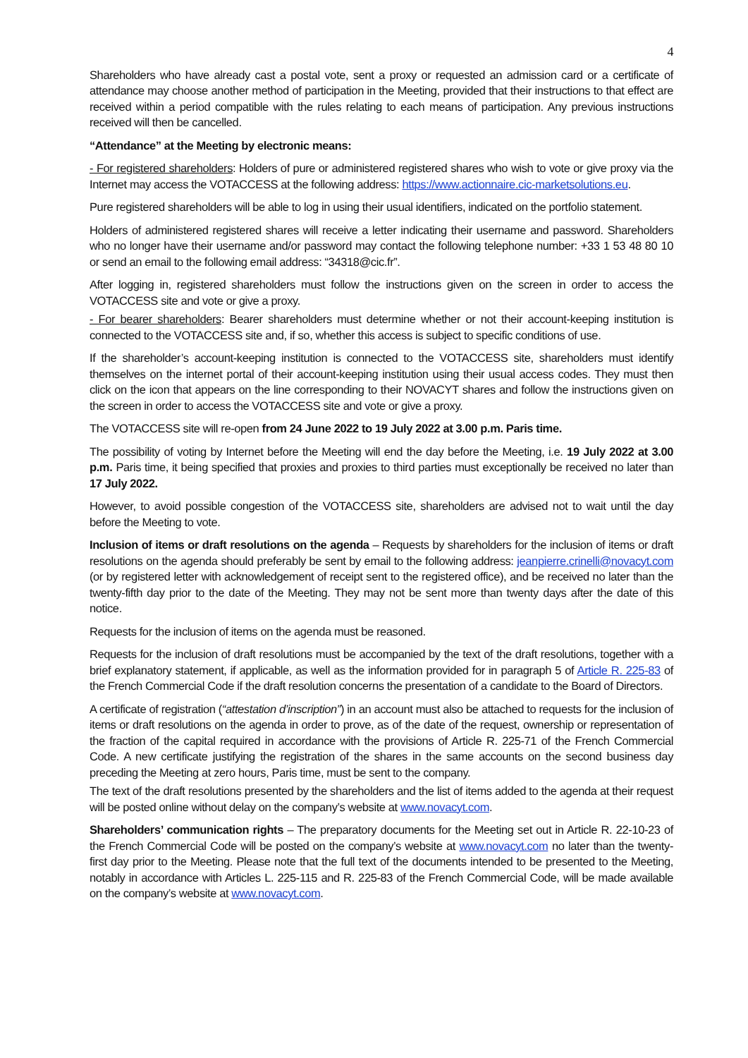4
Shareholders who have already cast a postal vote, sent a proxy or requested an admission card or a certificate of attendance may choose another method of participation in the Meeting, provided that their instructions to that effect are received within a period compatible with the rules relating to each means of participation. Any previous instructions received will then be cancelled.
“Attendance” at the Meeting by electronic means:
- For registered shareholders: Holders of pure or administered registered shares who wish to vote or give proxy via the Internet may access the VOTACCESS at the following address: https://www.actionnaire.cic-marketsolutions.eu.
Pure registered shareholders will be able to log in using their usual identifiers, indicated on the portfolio statement.
Holders of administered registered shares will receive a letter indicating their username and password. Shareholders who no longer have their username and/or password may contact the following telephone number: +33 1 53 48 80 10 or send an email to the following email address: “34318@cic.fr”.
After logging in, registered shareholders must follow the instructions given on the screen in order to access the VOTACCESS site and vote or give a proxy.
- For bearer shareholders: Bearer shareholders must determine whether or not their account-keeping institution is connected to the VOTACCESS site and, if so, whether this access is subject to specific conditions of use.
If the shareholder’s account-keeping institution is connected to the VOTACCESS site, shareholders must identify themselves on the internet portal of their account-keeping institution using their usual access codes. They must then click on the icon that appears on the line corresponding to their NOVACYT shares and follow the instructions given on the screen in order to access the VOTACCESS site and vote or give a proxy.
The VOTACCESS site will re-open from 24 June 2022 to 19 July 2022 at 3.00 p.m. Paris time.
The possibility of voting by Internet before the Meeting will end the day before the Meeting, i.e. 19 July 2022 at 3.00 p.m. Paris time, it being specified that proxies and proxies to third parties must exceptionally be received no later than 17 July 2022.
However, to avoid possible congestion of the VOTACCESS site, shareholders are advised not to wait until the day before the Meeting to vote.
Inclusion of items or draft resolutions on the agenda – Requests by shareholders for the inclusion of items or draft resolutions on the agenda should preferably be sent by email to the following address: jeanpierre.crinelli@novacyt.com (or by registered letter with acknowledgement of receipt sent to the registered office), and be received no later than the twenty-fifth day prior to the date of the Meeting. They may not be sent more than twenty days after the date of this notice.
Requests for the inclusion of items on the agenda must be reasoned.
Requests for the inclusion of draft resolutions must be accompanied by the text of the draft resolutions, together with a brief explanatory statement, if applicable, as well as the information provided for in paragraph 5 of Article R. 225-83 of the French Commercial Code if the draft resolution concerns the presentation of a candidate to the Board of Directors.
A certificate of registration (“attestation d’inscription”) in an account must also be attached to requests for the inclusion of items or draft resolutions on the agenda in order to prove, as of the date of the request, ownership or representation of the fraction of the capital required in accordance with the provisions of Article R. 225-71 of the French Commercial Code. A new certificate justifying the registration of the shares in the same accounts on the second business day preceding the Meeting at zero hours, Paris time, must be sent to the company.
The text of the draft resolutions presented by the shareholders and the list of items added to the agenda at their request will be posted online without delay on the company’s website at www.novacyt.com.
Shareholders’ communication rights – The preparatory documents for the Meeting set out in Article R. 22-10-23 of the French Commercial Code will be posted on the company’s website at www.novacyt.com no later than the twenty-first day prior to the Meeting. Please note that the full text of the documents intended to be presented to the Meeting, notably in accordance with Articles L. 225-115 and R. 225-83 of the French Commercial Code, will be made available on the company’s website at www.novacyt.com.